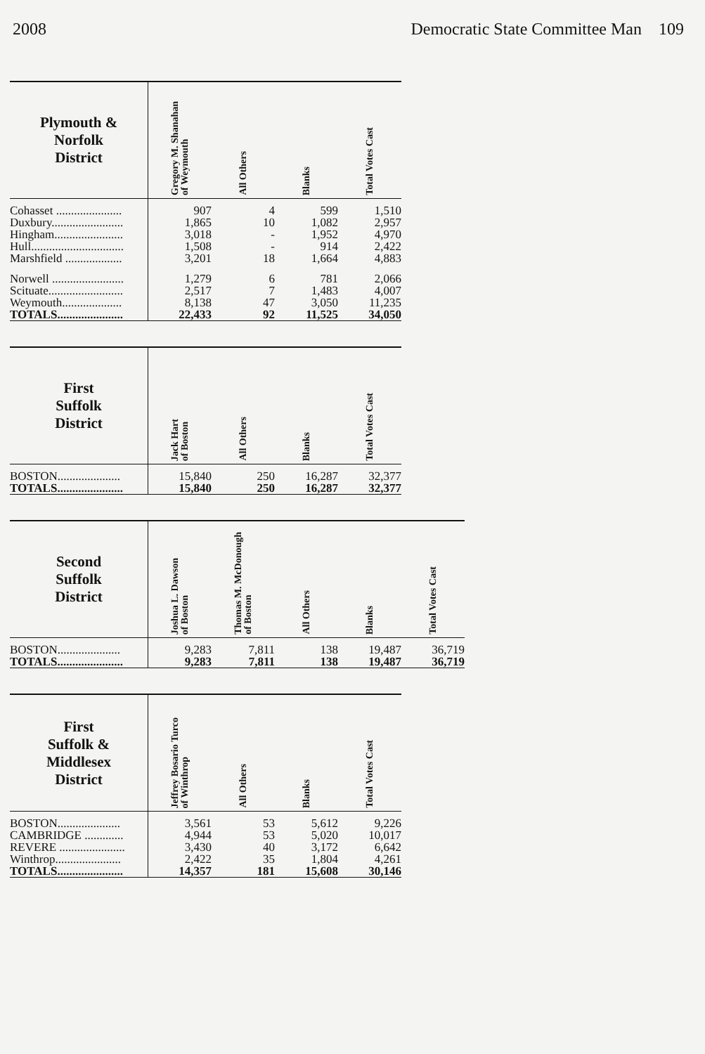2008 Democratic State Committee Man 109
| Plymouth & Norfolk District | Gregory M. Shanahan of Weymouth | All Others | Blanks | Total Votes Cast |
| --- | --- | --- | --- | --- |
| Cohasset ...................... | 907 | 4 | 599 | 1,510 |
| Duxbury........................ | 1,865 | 10 | 1,082 | 2,957 |
| Hingham....................... | 3,018 | - | 1,952 | 4,970 |
| Hull............................... | 1,508 | - | 914 | 2,422 |
| Marshfield ................... | 3,201 | 18 | 1,664 | 4,883 |
| Norwell ........................ | 1,279 | 6 | 781 | 2,066 |
| Scituate......................... | 2,517 | 7 | 1,483 | 4,007 |
| Weymouth.................... | 8,138 | 47 | 3,050 | 11,235 |
| TOTALS...................... | 22,433 | 92 | 11,525 | 34,050 |
| First Suffolk District | Jack Hart of Boston | All Others | Blanks | Total Votes Cast |
| --- | --- | --- | --- | --- |
| BOSTON..................... | 15,840 | 250 | 16,287 | 32,377 |
| TOTALS...................... | 15,840 | 250 | 16,287 | 32,377 |
| Second Suffolk District | Joshua L. Dawson of Boston | Thomas M. McDonough of Boston | All Others | Blanks | Total Votes Cast |
| --- | --- | --- | --- | --- | --- |
| BOSTON..................... | 9,283 | 7,811 | 138 | 19,487 | 36,719 |
| TOTALS...................... | 9,283 | 7,811 | 138 | 19,487 | 36,719 |
| First Suffolk & Middlesex District | Jeffrey Bosario Turco of Winthrop | All Others | Blanks | Total Votes Cast |
| --- | --- | --- | --- | --- |
| BOSTON..................... | 3,561 | 53 | 5,612 | 9,226 |
| CAMBRIDGE ............. | 4,944 | 53 | 5,020 | 10,017 |
| REVERE ...................... | 3,430 | 40 | 3,172 | 6,642 |
| Winthrop...................... | 2,422 | 35 | 1,804 | 4,261 |
| TOTALS...................... | 14,357 | 181 | 15,608 | 30,146 |